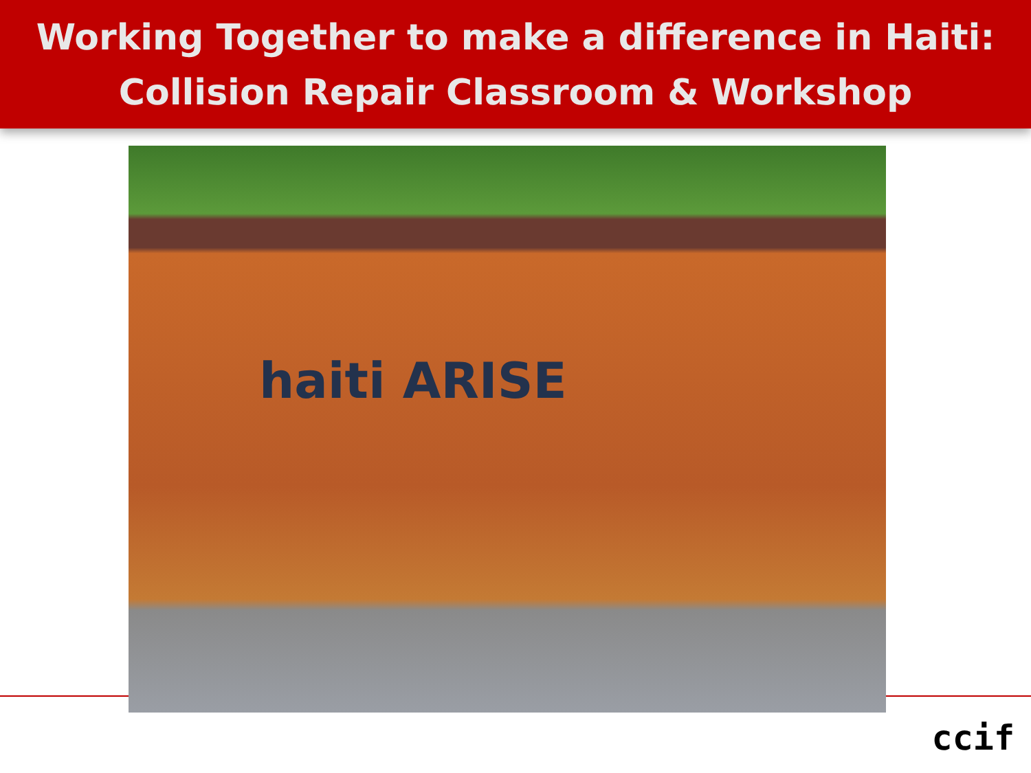Working Together to make a difference in Haiti:
Collision Repair Classroom & Workshop
haiti ARISE
ccif